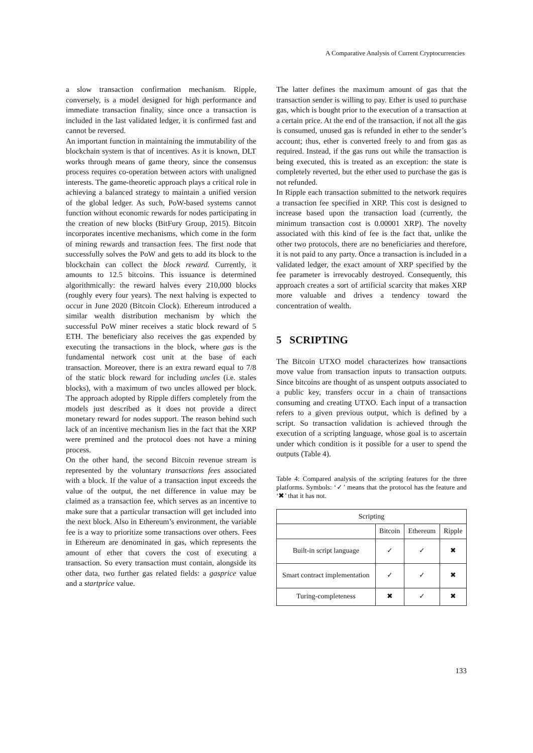A Comparative Analysis of Current Cryptocurrencies
a slow transaction confirmation mechanism. Ripple, conversely, is a model designed for high performance and immediate transaction finality, since once a transaction is included in the last validated ledger, it is confirmed fast and cannot be reversed.
An important function in maintaining the immutability of the blockchain system is that of incentives. As it is known, DLT works through means of game theory, since the consensus process requires co-operation between actors with unaligned interests. The game-theoretic approach plays a critical role in achieving a balanced strategy to maintain a unified version of the global ledger. As such, PoW-based systems cannot function without economic rewards for nodes participating in the creation of new blocks (BitFury Group, 2015). Bitcoin incorporates incentive mechanisms, which come in the form of mining rewards and transaction fees. The first node that successfully solves the PoW and gets to add its block to the blockchain can collect the block reward. Currently, it amounts to 12.5 bitcoins. This issuance is determined algorithmically: the reward halves every 210,000 blocks (roughly every four years). The next halving is expected to occur in June 2020 (Bitcoin Clock). Ethereum introduced a similar wealth distribution mechanism by which the successful PoW miner receives a static block reward of 5 ETH. The beneficiary also receives the gas expended by executing the transactions in the block, where gas is the fundamental network cost unit at the base of each transaction. Moreover, there is an extra reward equal to 7/8 of the static block reward for including uncles (i.e. stales blocks), with a maximum of two uncles allowed per block. The approach adopted by Ripple differs completely from the models just described as it does not provide a direct monetary reward for nodes support. The reason behind such lack of an incentive mechanism lies in the fact that the XRP were premined and the protocol does not have a mining process.
On the other hand, the second Bitcoin revenue stream is represented by the voluntary transactions fees associated with a block. If the value of a transaction input exceeds the value of the output, the net difference in value may be claimed as a transaction fee, which serves as an incentive to make sure that a particular transaction will get included into the next block. Also in Ethereum’s environment, the variable fee is a way to prioritize some transactions over others. Fees in Ethereum are denominated in gas, which represents the amount of ether that covers the cost of executing a transaction. So every transaction must contain, alongside its other data, two further gas related fields: a gasprice value and a startprice value.
The latter defines the maximum amount of gas that the transaction sender is willing to pay. Ether is used to purchase gas, which is bought prior to the execution of a transaction at a certain price. At the end of the transaction, if not all the gas is consumed, unused gas is refunded in ether to the sender’s account; thus, ether is converted freely to and from gas as required. Instead, if the gas runs out while the transaction is being executed, this is treated as an exception: the state is completely reverted, but the ether used to purchase the gas is not refunded.
In Ripple each transaction submitted to the network requires a transaction fee specified in XRP. This cost is designed to increase based upon the transaction load (currently, the minimum transaction cost is 0.00001 XRP). The novelty associated with this kind of fee is the fact that, unlike the other two protocols, there are no beneficiaries and therefore, it is not paid to any party. Once a transaction is included in a validated ledger, the exact amount of XRP specified by the fee parameter is irrevocably destroyed. Consequently, this approach creates a sort of artificial scarcity that makes XRP more valuable and drives a tendency toward the concentration of wealth.
5 SCRIPTING
The Bitcoin UTXO model characterizes how transactions move value from transaction inputs to transaction outputs. Since bitcoins are thought of as unspent outputs associated to a public key, transfers occur in a chain of transactions consuming and creating UTXO. Each input of a transaction refers to a given previous output, which is defined by a script. So transaction validation is achieved through the execution of a scripting language, whose goal is to ascertain under which condition is it possible for a user to spend the outputs (Table 4).
Table 4: Compared analysis of the scripting features for the three platforms. Symbols: ‘✓’ means that the protocol has the feature and ‘✖’ that it has not.
| Scripting | | | |
| --- | --- | --- | --- |
| | Bitcoin | Ethereum | Ripple |
| Built-in script language | ✓ | ✓ | ✖ |
| Smart contract implementation | ✓ | ✓ | ✖ |
| Turing-completeness | ✖ | ✓ | ✖ |
133